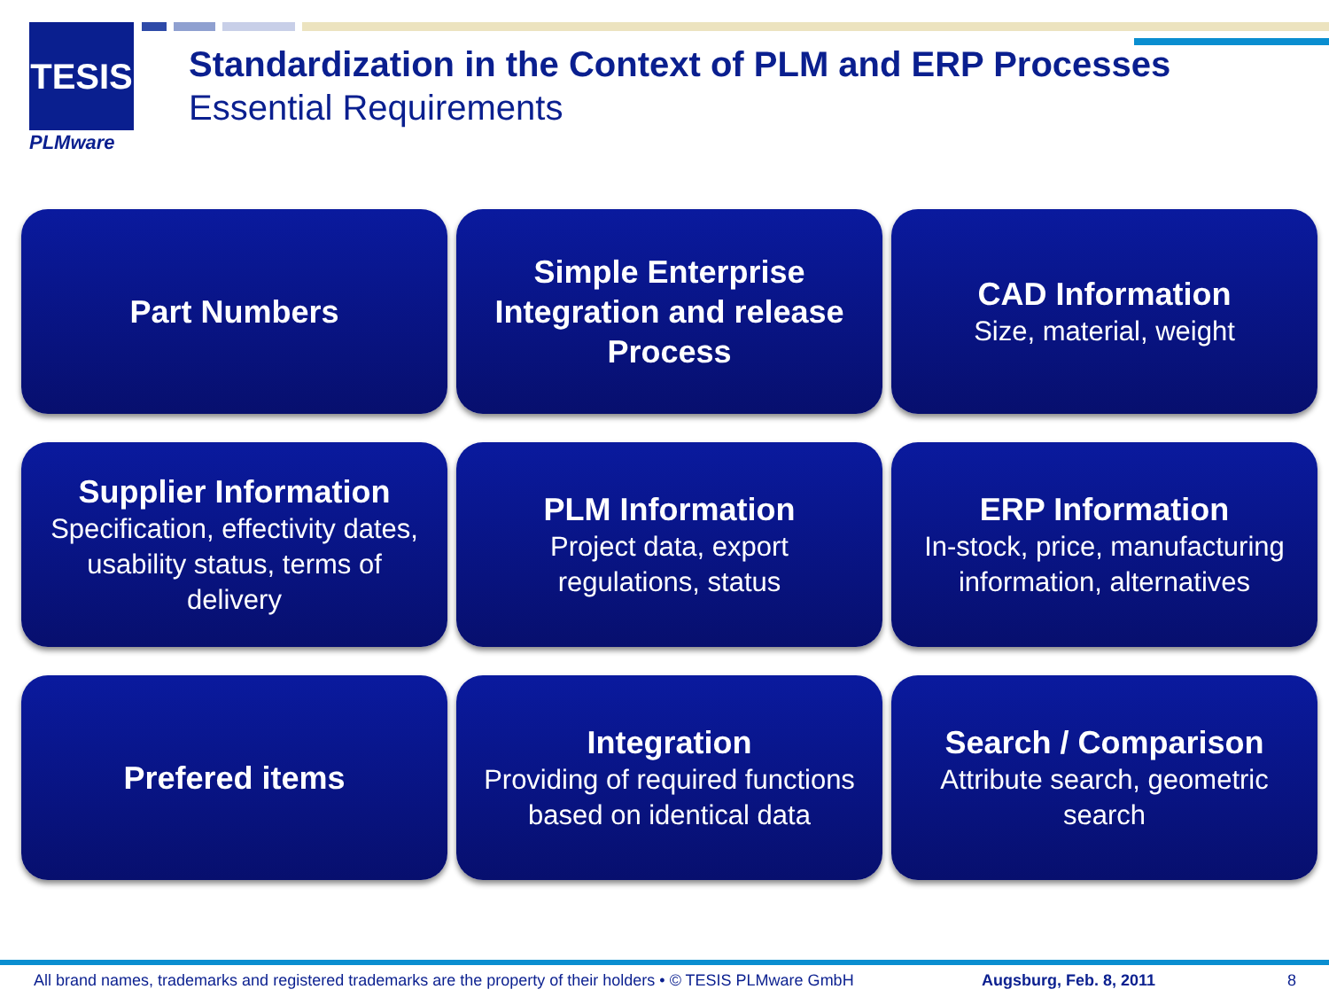TESIS
PLMware
Standardization in the Context of PLM and ERP Processes
Essential Requirements
Part Numbers
Simple Enterprise Integration and release Process
CAD Information
Size, material, weight
Supplier Information
Specification, effectivity dates, usability status, terms of delivery
PLM Information
Project data, export regulations, status
ERP Information
In-stock, price, manufacturing information, alternatives
Prefered items
Integration
Providing of required functions based on identical data
Search / Comparison
Attribute search, geometric search
All brand names, trademarks and registered trademarks are the property of their holders • © TESIS PLMware GmbH
Augsburg, Feb. 8, 2011 8